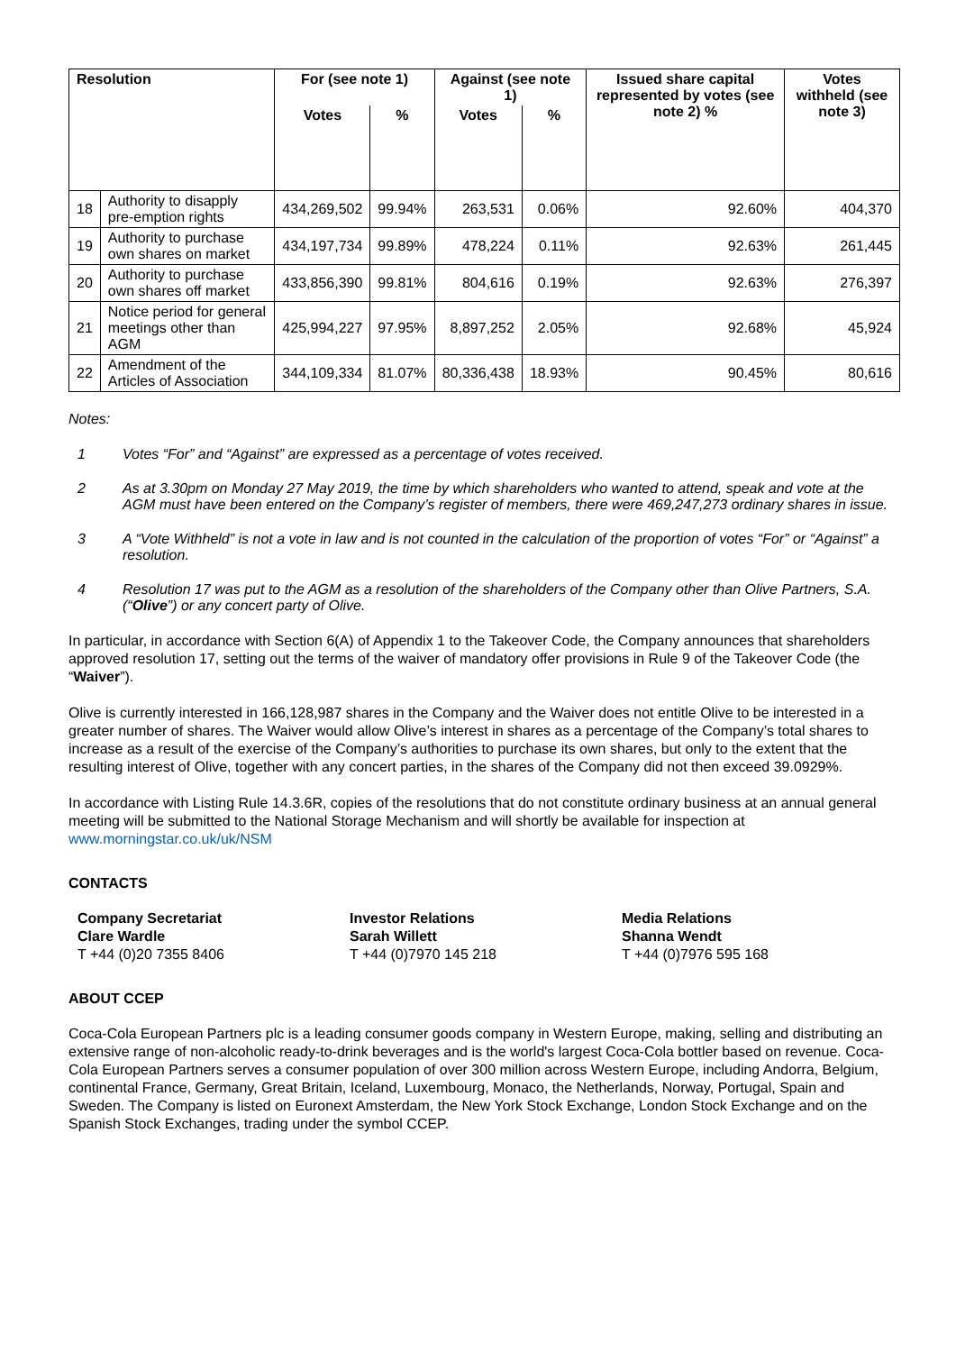| Resolution | | For (see note 1) | | Against (see note 1) | | Issued share capital represented by votes (see note 2) % | Votes withheld (see note 3) |
| --- | --- | --- | --- | --- | --- | --- | --- |
| | | Votes | % | Votes | % | | |
| 18 | Authority to disapply pre-emption rights | 434,269,502 | 99.94% | 263,531 | 0.06% | 92.60% | 404,370 |
| 19 | Authority to purchase own shares on market | 434,197,734 | 99.89% | 478,224 | 0.11% | 92.63% | 261,445 |
| 20 | Authority to purchase own shares off market | 433,856,390 | 99.81% | 804,616 | 0.19% | 92.63% | 276,397 |
| 21 | Notice period for general meetings other than AGM | 425,994,227 | 97.95% | 8,897,252 | 2.05% | 92.68% | 45,924 |
| 22 | Amendment of the Articles of Association | 344,109,334 | 81.07% | 80,336,438 | 18.93% | 90.45% | 80,616 |
Notes:
1 Votes “For” and “Against” are expressed as a percentage of votes received.
2 As at 3.30pm on Monday 27 May 2019, the time by which shareholders who wanted to attend, speak and vote at the AGM must have been entered on the Company’s register of members, there were 469,247,273 ordinary shares in issue.
3 A “Vote Withheld” is not a vote in law and is not counted in the calculation of the proportion of votes “For” or “Against” a resolution.
4 Resolution 17 was put to the AGM as a resolution of the shareholders of the Company other than Olive Partners, S.A. (“Olive”) or any concert party of Olive.
In particular, in accordance with Section 6(A) of Appendix 1 to the Takeover Code, the Company announces that shareholders approved resolution 17, setting out the terms of the waiver of mandatory offer provisions in Rule 9 of the Takeover Code (the “Waiver”).
Olive is currently interested in 166,128,987 shares in the Company and the Waiver does not entitle Olive to be interested in a greater number of shares. The Waiver would allow Olive’s interest in shares as a percentage of the Company’s total shares to increase as a result of the exercise of the Company’s authorities to purchase its own shares, but only to the extent that the resulting interest of Olive, together with any concert parties, in the shares of the Company did not then exceed 39.0929%.
In accordance with Listing Rule 14.3.6R, copies of the resolutions that do not constitute ordinary business at an annual general meeting will be submitted to the National Storage Mechanism and will shortly be available for inspection at www.morningstar.co.uk/uk/NSM
CONTACTS
Company Secretariat
Clare Wardle
T +44 (0)20 7355 8406
Investor Relations
Sarah Willett
T +44 (0)7970 145 218
Media Relations
Shanna Wendt
T +44 (0)7976 595 168
ABOUT CCEP
Coca-Cola European Partners plc is a leading consumer goods company in Western Europe, making, selling and distributing an extensive range of non-alcoholic ready-to-drink beverages and is the world's largest Coca-Cola bottler based on revenue. Coca-Cola European Partners serves a consumer population of over 300 million across Western Europe, including Andorra, Belgium, continental France, Germany, Great Britain, Iceland, Luxembourg, Monaco, the Netherlands, Norway, Portugal, Spain and Sweden. The Company is listed on Euronext Amsterdam, the New York Stock Exchange, London Stock Exchange and on the Spanish Stock Exchanges, trading under the symbol CCEP.